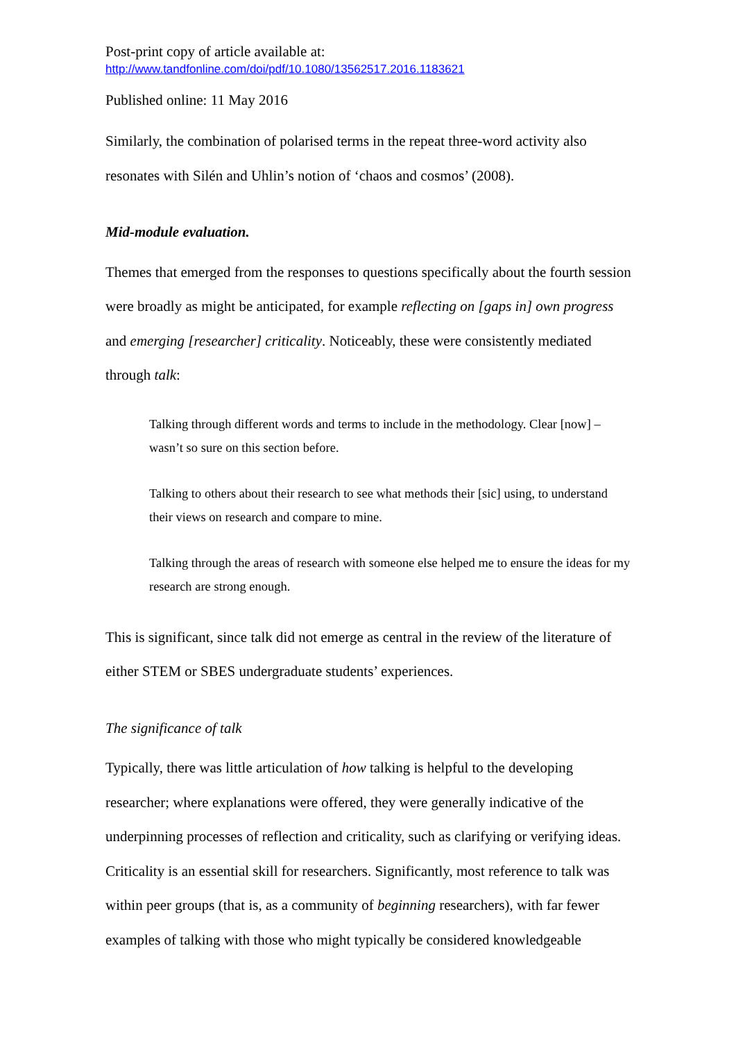Post-print copy of article available at:
http://www.tandfonline.com/doi/pdf/10.1080/13562517.2016.1183621
Published online: 11 May 2016
Similarly, the combination of polarised terms in the repeat three-word activity also resonates with Silén and Uhlin’s notion of ‘chaos and cosmos’ (2008).
Mid-module evaluation.
Themes that emerged from the responses to questions specifically about the fourth session were broadly as might be anticipated, for example reflecting on [gaps in] own progress and emerging [researcher] criticality. Noticeably, these were consistently mediated through talk:
Talking through different words and terms to include in the methodology. Clear [now] – wasn’t so sure on this section before.
Talking to others about their research to see what methods their [sic] using, to understand their views on research and compare to mine.
Talking through the areas of research with someone else helped me to ensure the ideas for my research are strong enough.
This is significant, since talk did not emerge as central in the review of the literature of either STEM or SBES undergraduate students’ experiences.
The significance of talk
Typically, there was little articulation of how talking is helpful to the developing researcher; where explanations were offered, they were generally indicative of the underpinning processes of reflection and criticality, such as clarifying or verifying ideas. Criticality is an essential skill for researchers. Significantly, most reference to talk was within peer groups (that is, as a community of beginning researchers), with far fewer examples of talking with those who might typically be considered knowledgeable